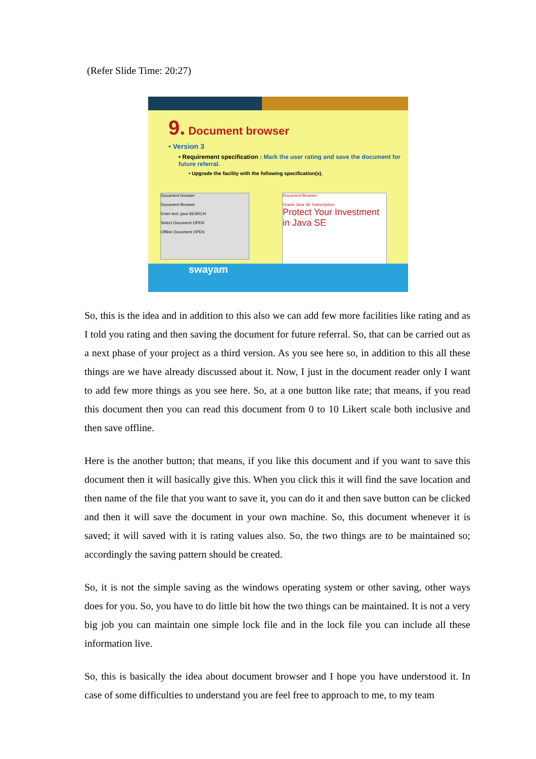(Refer Slide Time: 20:27)
9. Document browser
• Version 3
• Requirement specification : Mark the user rating and save the document for future referral.
• Upgrade the facility with the following specification(s).
Document browser
Document Browser
Enter text: java SEARCH
Select Document OPEN
Offline Document OPEN
Document Browser
Oracle Java SE Subscription:
Protect Your Investment in Java SE
swayam
So, this is the idea and in addition to this also we can add few more facilities like rating and as I told you rating and then saving the document for future referral. So, that can be carried out as a next phase of your project as a third version. As you see here so, in addition to this all these things are we have already discussed about it. Now, I just in the document reader only I want to add few more things as you see here. So, at a one button like rate; that means, if you read this document then you can read this document from 0 to 10 Likert scale both inclusive and then save offline.
Here is the another button; that means, if you like this document and if you want to save this document then it will basically give this. When you click this it will find the save location and then name of the file that you want to save it, you can do it and then save button can be clicked and then it will save the document in your own machine. So, this document whenever it is saved; it will saved with it is rating values also. So, the two things are to be maintained so; accordingly the saving pattern should be created.
So, it is not the simple saving as the windows operating system or other saving, other ways does for you. So, you have to do little bit how the two things can be maintained. It is not a very big job you can maintain one simple lock file and in the lock file you can include all these information live.
So, this is basically the idea about document browser and I hope you have understood it. In case of some difficulties to understand you are feel free to approach to me, to my team